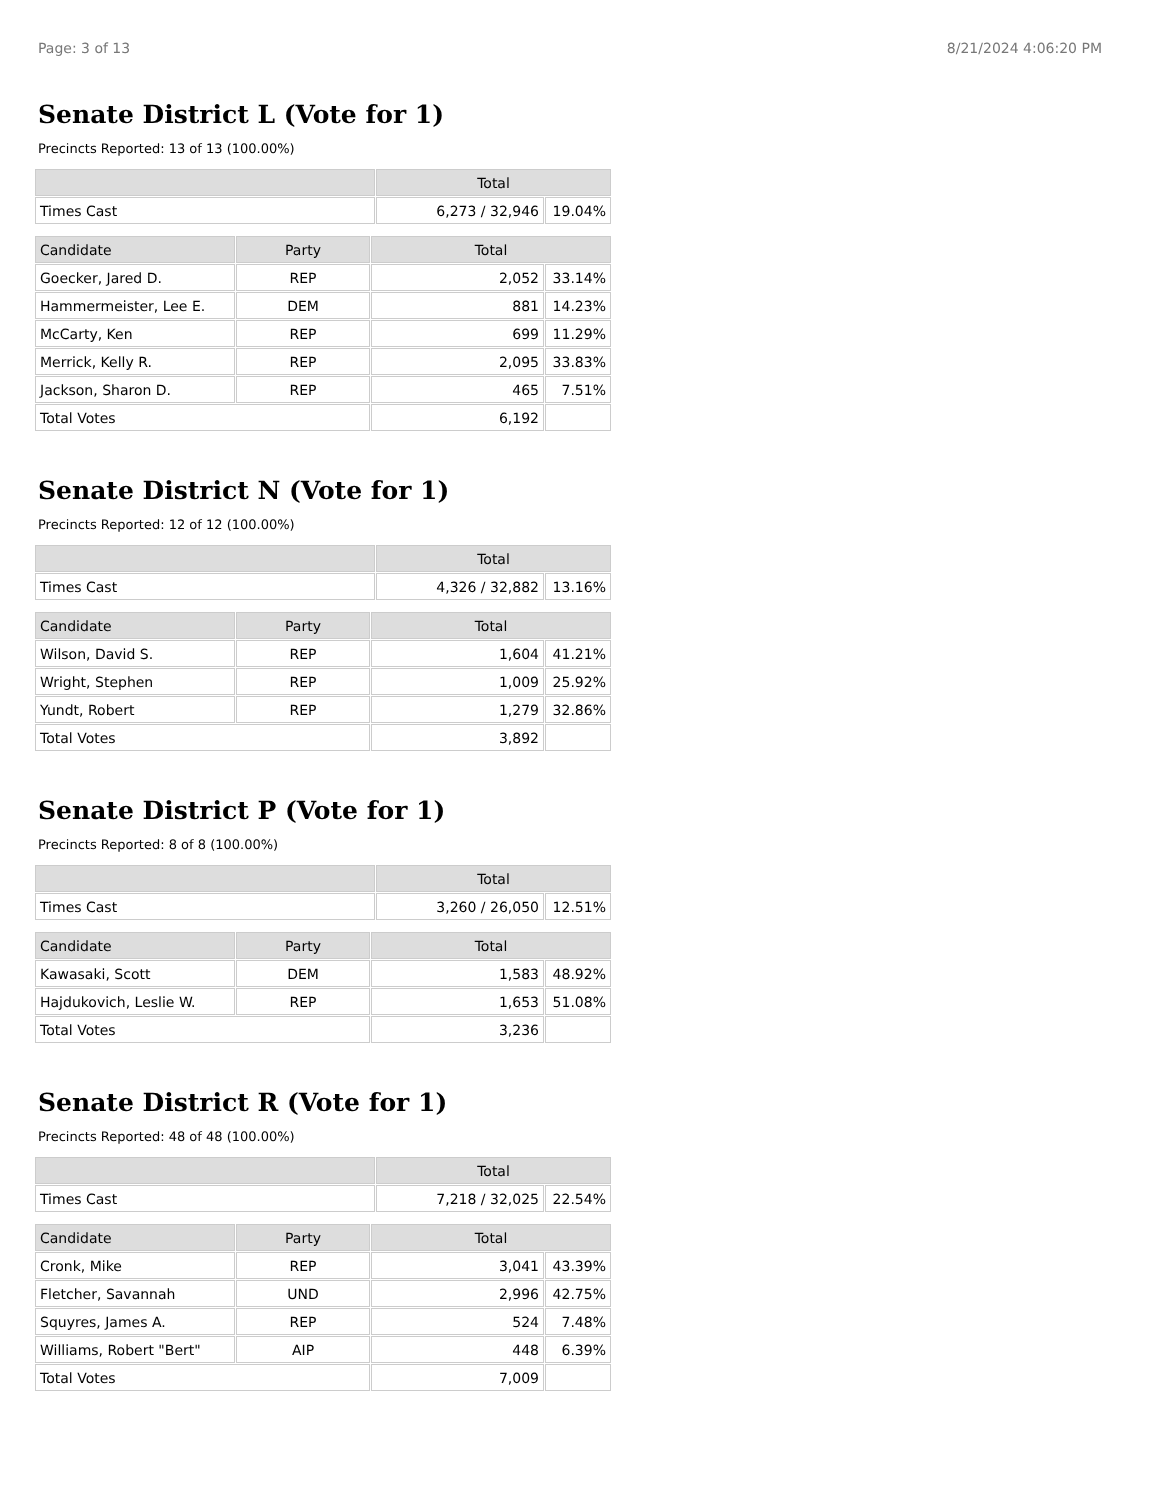Page: 3 of 13 8/21/2024 4:06:20 PM
Senate District L (Vote for 1)
Precincts Reported: 13 of 13 (100.00%)
| | Total | |
| --- | --- | --- |
| Times Cast | 6,273 / 32,946 | 19.04% |
| Candidate | Party | Total | |
| --- | --- | --- | --- |
| Goecker, Jared D. | REP | 2,052 | 33.14% |
| Hammermeister, Lee E. | DEM | 881 | 14.23% |
| McCarty, Ken | REP | 699 | 11.29% |
| Merrick, Kelly R. | REP | 2,095 | 33.83% |
| Jackson, Sharon D. | REP | 465 | 7.51% |
| Total Votes | | 6,192 | |
Senate District N (Vote for 1)
Precincts Reported: 12 of 12 (100.00%)
| | Total | |
| --- | --- | --- |
| Times Cast | 4,326 / 32,882 | 13.16% |
| Candidate | Party | Total | |
| --- | --- | --- | --- |
| Wilson, David S. | REP | 1,604 | 41.21% |
| Wright, Stephen | REP | 1,009 | 25.92% |
| Yundt, Robert | REP | 1,279 | 32.86% |
| Total Votes | | 3,892 | |
Senate District P (Vote for 1)
Precincts Reported: 8 of 8 (100.00%)
| | Total | |
| --- | --- | --- |
| Times Cast | 3,260 / 26,050 | 12.51% |
| Candidate | Party | Total | |
| --- | --- | --- | --- |
| Kawasaki, Scott | DEM | 1,583 | 48.92% |
| Hajdukovich, Leslie W. | REP | 1,653 | 51.08% |
| Total Votes | | 3,236 | |
Senate District R (Vote for 1)
Precincts Reported: 48 of 48 (100.00%)
| | Total | |
| --- | --- | --- |
| Times Cast | 7,218 / 32,025 | 22.54% |
| Candidate | Party | Total | |
| --- | --- | --- | --- |
| Cronk, Mike | REP | 3,041 | 43.39% |
| Fletcher, Savannah | UND | 2,996 | 42.75% |
| Squyres, James A. | REP | 524 | 7.48% |
| Williams, Robert "Bert" | AIP | 448 | 6.39% |
| Total Votes | | 7,009 | |